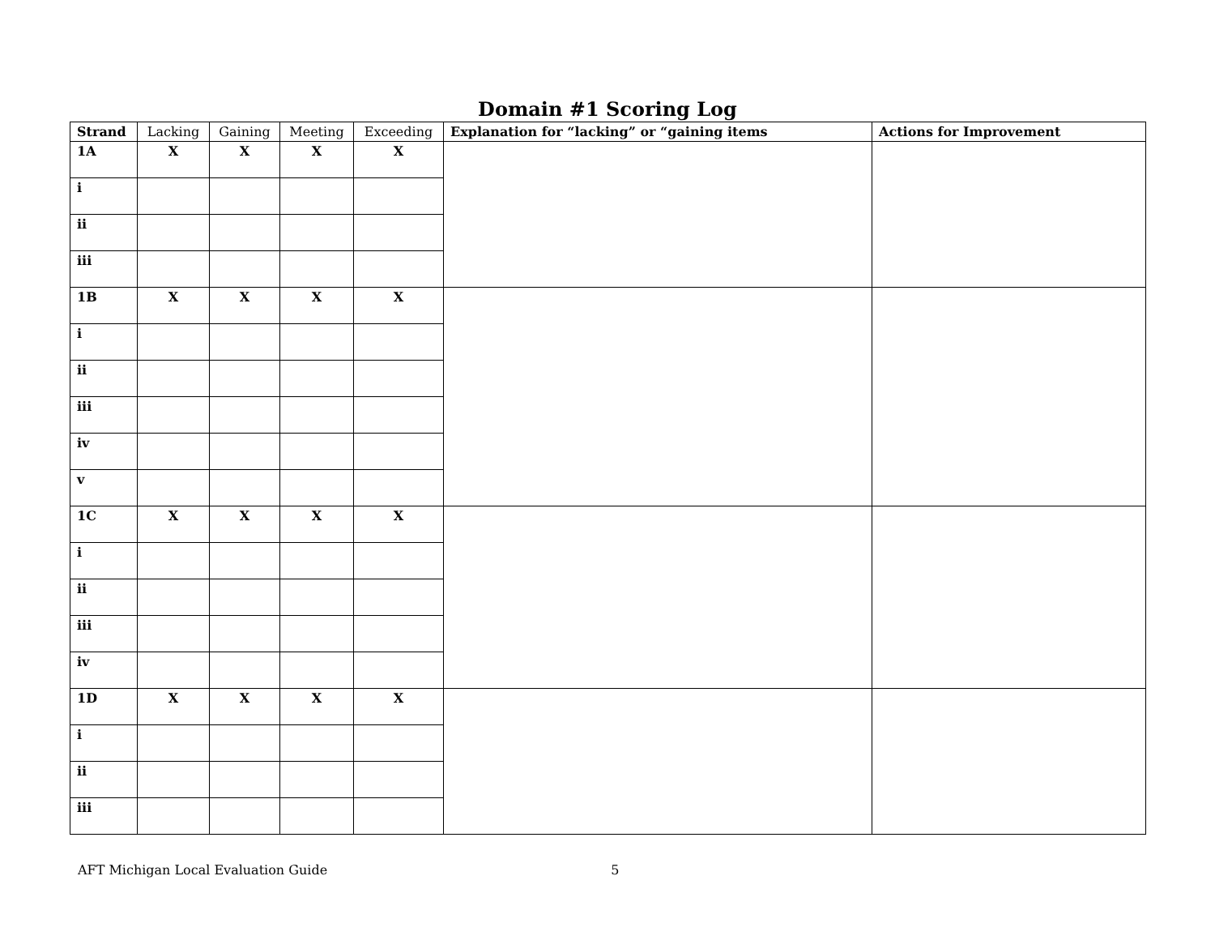Domain #1 Scoring Log
| Strand | Lacking | Gaining | Meeting | Exceeding | Explanation for “lacking” or “gaining items | Actions for Improvement |
| --- | --- | --- | --- | --- | --- | --- |
| 1A | X | X | X | X | | |
| i | | | | | | |
| ii | | | | | | |
| iii | | | | | | |
| 1B | X | X | X | X | | |
| i | | | | | | |
| ii | | | | | | |
| iii | | | | | | |
| iv | | | | | | |
| v | | | | | | |
| 1C | X | X | X | X | | |
| i | | | | | | |
| ii | | | | | | |
| iii | | | | | | |
| iv | | | | | | |
| 1D | X | X | X | X | | |
| i | | | | | | |
| ii | | | | | | |
| iii | | | | | | |
AFT Michigan Local Evaluation Guide 5